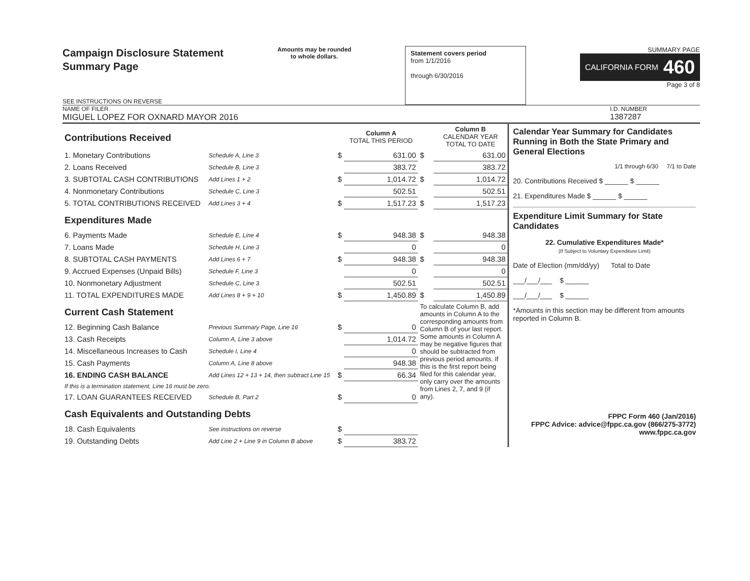Campaign Disclosure Statement
Summary Page
SEE INSTRUCTIONS ON REVERSE
Amounts may be rounded
to whole dollars.
Statement covers period
from 1/1/2016
through 6/30/2016
SUMMARY PAGE
CALIFORNIA FORM 460
Page 3 of 8
NAME OF FILER
MIGUEL LOPEZ FOR OXNARD MAYOR 2016
I.D. NUMBER
1387287
| Contributions Received | | | Column A TOTAL THIS PERIOD | | Column B CALENDAR YEAR TOTAL TO DATE |
| 1. Monetary Contributions | Schedule A, Line 3 | $ | 631.00 | $ | 631.00 |
| 2. Loans Received | Schedule B, Line 3 | | 383.72 | | 383.72 |
| 3. SUBTOTAL CASH CONTRIBUTIONS | Add Lines 1 + 2 | $ | 1,014.72 | $ | 1,014.72 |
| 4. Nonmonetary Contributions | Schedule C, Line 3 | | 502.51 | | 502.51 |
| 5. TOTAL CONTRIBUTIONS RECEIVED | Add Lines 3 + 4 | $ | 1,517.23 | $ | 1,517.23 |
| Expenditures Made | | | | | |
| 6. Payments Made | Schedule E, Line 4 | $ | 948.38 | $ | 948.38 |
| 7. Loans Made | Schedule H, Line 3 | | 0 | | 0 |
| 8. SUBTOTAL CASH PAYMENTS | Add Lines 6 + 7 | $ | 948.38 | $ | 948.38 |
| 9. Accrued Expenses (Unpaid Bills) | Schedule F, Line 3 | | 0 | | 0 |
| 10. Nonmonetary Adjustment | Schedule C, Line 3 | | 502.51 | | 502.51 |
| 11. TOTAL EXPENDITURES MADE | Add Lines 8 + 9 + 10 | $ | 1,450.89 | $ | 1,450.89 |
| Current Cash Statement | | | | To calculate Column B, add amounts in Column A to the corresponding amounts from Column B of your last report. Some amounts in Column A may be negative figures that should be subtracted from previous period amounts. If this is the first report being filed for this calendar year, only carry over the amounts from Lines 2, 7, and 9 (if any). | |
| 12. Beginning Cash Balance | Previous Summary Page, Line 16 | $ | 0 | | |
| 13. Cash Receipts | Column A, Line 3 above | | 1,014.72 | | |
| 14. Miscellaneous Increases to Cash | Schedule I, Line 4 | | 0 | | |
| 15. Cash Payments | Column A, Line 8 above | | 948.38 | | |
| 16. ENDING CASH BALANCE | Add Lines 12 + 13 + 14, then subtract Line 15 | $ | 66.34 | | |
| If this is a termination statement, Line 16 must be zero. | | | | | |
| 17. LOAN GUARANTEES RECEIVED | Schedule B, Part 2 | $ | 0 | | |
| Cash Equivalents and Outstanding Debts | | | | | |
| 18. Cash Equivalents | See instructions on reverse | $ | | | |
| 19. Outstanding Debts | Add Line 2 + Line 9 in Column B above | $ | 383.72 | | |
Calendar Year Summary for Candidates Running in Both the State Primary and General Elections
1/1 through 6/30 7/1 to Date
20. Contributions Received $ ______ $ ______
21. Expenditures Made $ ______ $ ______
Expenditure Limit Summary for State Candidates
22. Cumulative Expenditures Made*
(If Subject to Voluntary Expenditure Limit)
Date of Election (mm/dd/yy) Total to Date
___/___/___ $ ______
___/___/___ $ ______
*Amounts in this section may be different from amounts reported in Column B.
FPPC Form 460 (Jan/2016)
FPPC Advice: advice@fppc.ca.gov (866/275-3772)
www.fppc.ca.gov